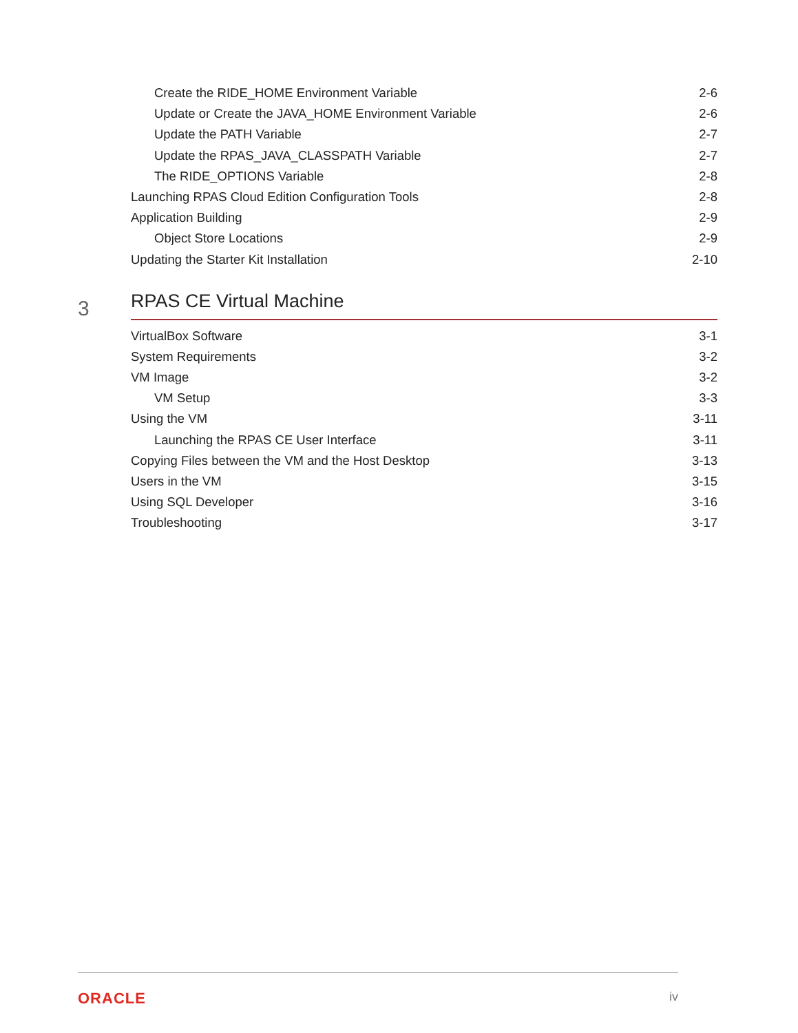Create the RIDE_HOME Environment Variable 2-6
Update or Create the JAVA_HOME Environment Variable 2-6
Update the PATH Variable 2-7
Update the RPAS_JAVA_CLASSPATH Variable 2-7
The RIDE_OPTIONS Variable 2-8
Launching RPAS Cloud Edition Configuration Tools 2-8
Application Building 2-9
Object Store Locations 2-9
Updating the Starter Kit Installation 2-10
3 RPAS CE Virtual Machine
VirtualBox Software 3-1
System Requirements 3-2
VM Image 3-2
VM Setup 3-3
Using the VM 3-11
Launching the RPAS CE User Interface 3-11
Copying Files between the VM and the Host Desktop 3-13
Users in the VM 3-15
Using SQL Developer 3-16
Troubleshooting 3-17
ORACLE iv